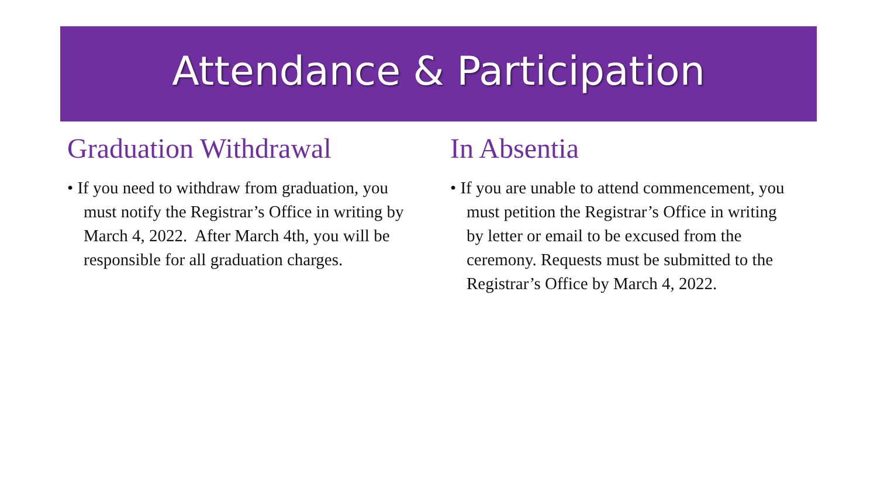Attendance & Participation
Graduation Withdrawal
• If you need to withdraw from graduation, you must notify the Registrar’s Office in writing by March 4, 2022. After March 4th, you will be responsible for all graduation charges.
In Absentia
• If you are unable to attend commencement, you must petition the Registrar’s Office in writing by letter or email to be excused from the ceremony. Requests must be submitted to the Registrar’s Office by March 4, 2022.